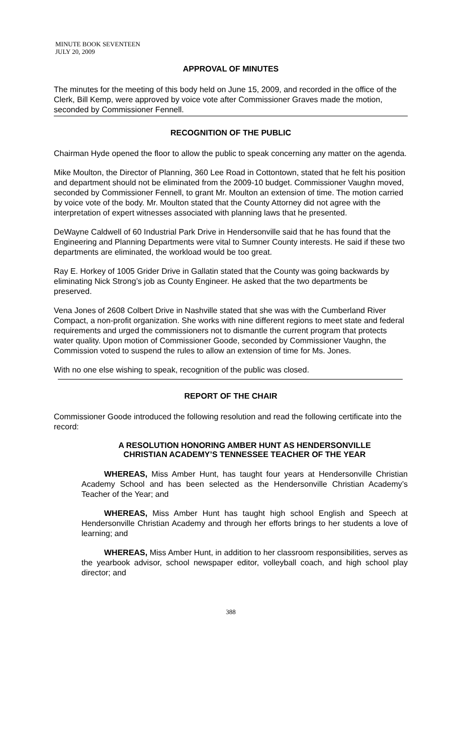MINUTE BOOK SEVENTEEN
JULY 20, 2009
APPROVAL OF MINUTES
The minutes for the meeting of this body held on June 15, 2009, and recorded in the office of the Clerk, Bill Kemp, were approved by voice vote after Commissioner Graves made the motion, seconded by Commissioner Fennell.
RECOGNITION OF THE PUBLIC
Chairman Hyde opened the floor to allow the public to speak concerning any matter on the agenda.
Mike Moulton, the Director of Planning, 360 Lee Road in Cottontown, stated that he felt his position and department should not be eliminated from the 2009-10 budget. Commissioner Vaughn moved, seconded by Commissioner Fennell, to grant Mr. Moulton an extension of time. The motion carried by voice vote of the body. Mr. Moulton stated that the County Attorney did not agree with the interpretation of expert witnesses associated with planning laws that he presented.
DeWayne Caldwell of 60 Industrial Park Drive in Hendersonville said that he has found that the Engineering and Planning Departments were vital to Sumner County interests. He said if these two departments are eliminated, the workload would be too great.
Ray E. Horkey of 1005 Grider Drive in Gallatin stated that the County was going backwards by eliminating Nick Strong’s job as County Engineer. He asked that the two departments be preserved.
Vena Jones of 2608 Colbert Drive in Nashville stated that she was with the Cumberland River Compact, a non-profit organization. She works with nine different regions to meet state and federal requirements and urged the commissioners not to dismantle the current program that protects water quality. Upon motion of Commissioner Goode, seconded by Commissioner Vaughn, the Commission voted to suspend the rules to allow an extension of time for Ms. Jones.
With no one else wishing to speak, recognition of the public was closed.
REPORT OF THE CHAIR
Commissioner Goode introduced the following resolution and read the following certificate into the record:
A RESOLUTION HONORING AMBER HUNT AS HENDERSONVILLE
CHRISTIAN ACADEMY’S TENNESSEE TEACHER OF THE YEAR
WHEREAS, Miss Amber Hunt, has taught four years at Hendersonville Christian Academy School and has been selected as the Hendersonville Christian Academy’s Teacher of the Year; and
WHEREAS, Miss Amber Hunt has taught high school English and Speech at Hendersonville Christian Academy and through her efforts brings to her students a love of learning; and
WHEREAS, Miss Amber Hunt, in addition to her classroom responsibilities, serves as the yearbook advisor, school newspaper editor, volleyball coach, and high school play director; and
388